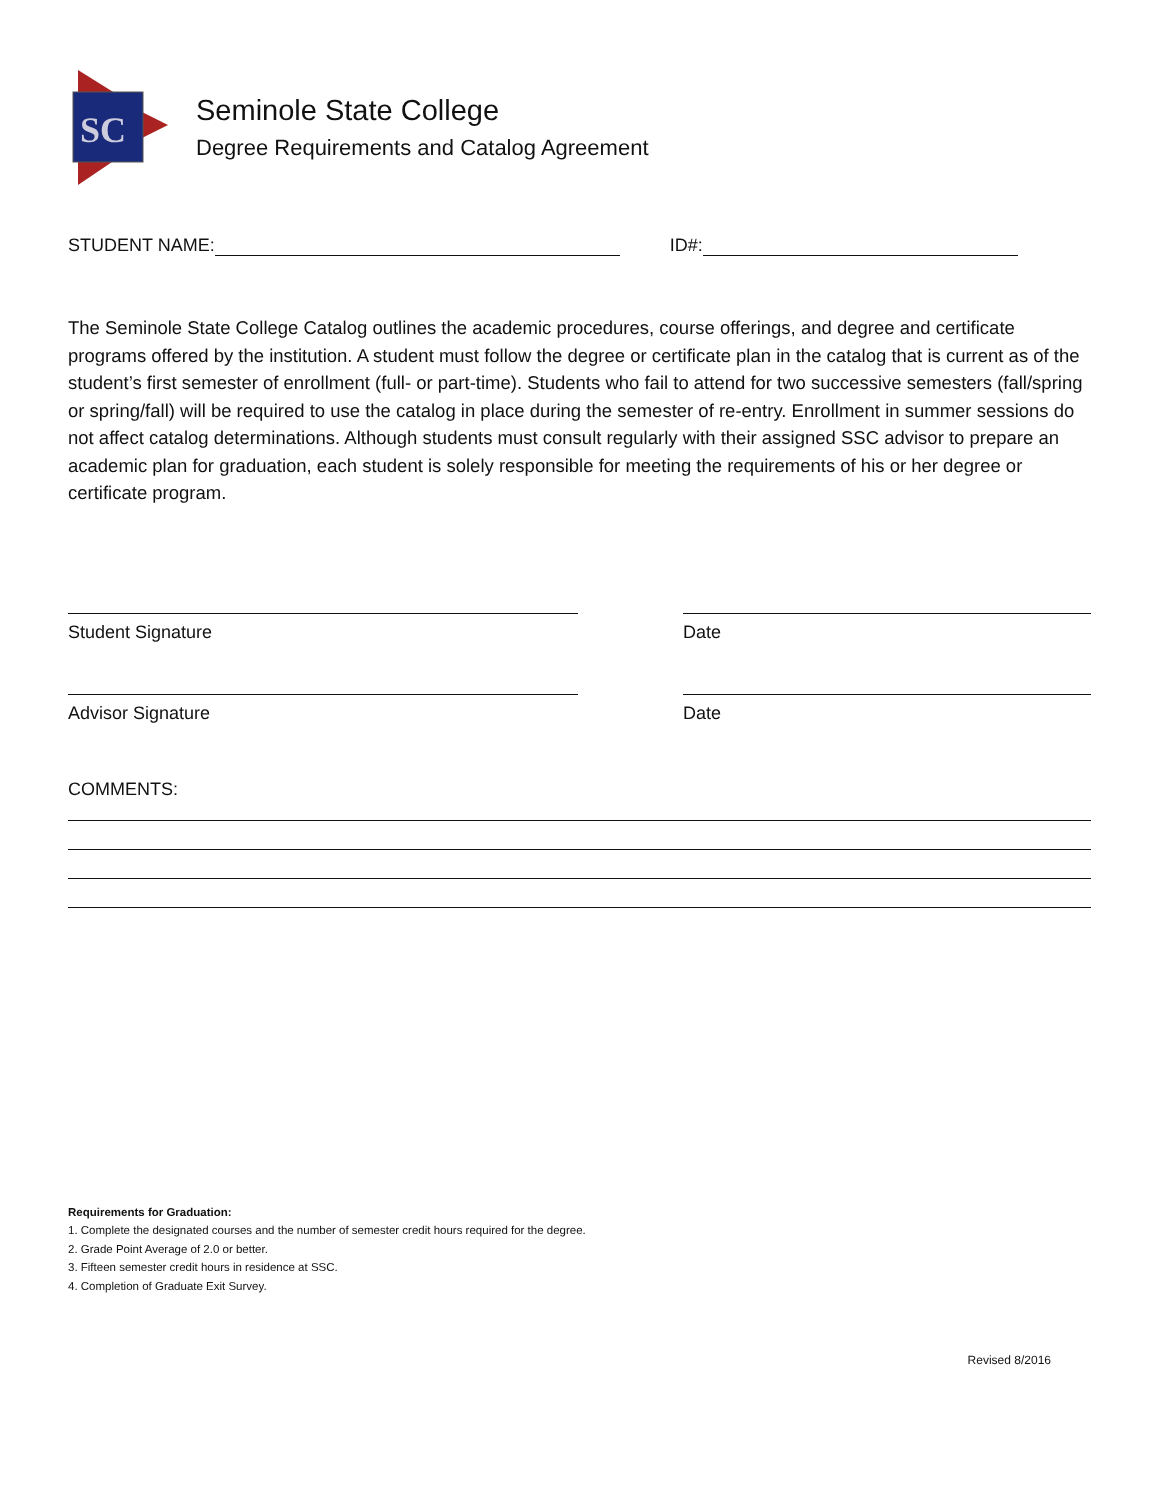SC
Seminole State College
Degree Requirements and Catalog Agreement
STUDENT NAME: ID#:
The Seminole State College Catalog outlines the academic procedures, course offerings, and degree and certificate programs offered by the institution. A student must follow the degree or certificate plan in the catalog that is current as of the student’s first semester of enrollment (full- or part-time). Students who fail to attend for two successive semesters (fall/spring or spring/fall) will be required to use the catalog in place during the semester of re-entry. Enrollment in summer sessions do not affect catalog determinations. Although students must consult regularly with their assigned SSC advisor to prepare an academic plan for graduation, each student is solely responsible for meeting the requirements of his or her degree or certificate program.
Student Signature Date
Advisor Signature Date
COMMENTS:
Requirements for Graduation:
1. Complete the designated courses and the number of semester credit hours required for the degree.
2. Grade Point Average of 2.0 or better.
3. Fifteen semester credit hours in residence at SSC.
4. Completion of Graduate Exit Survey.
Revised 8/2016